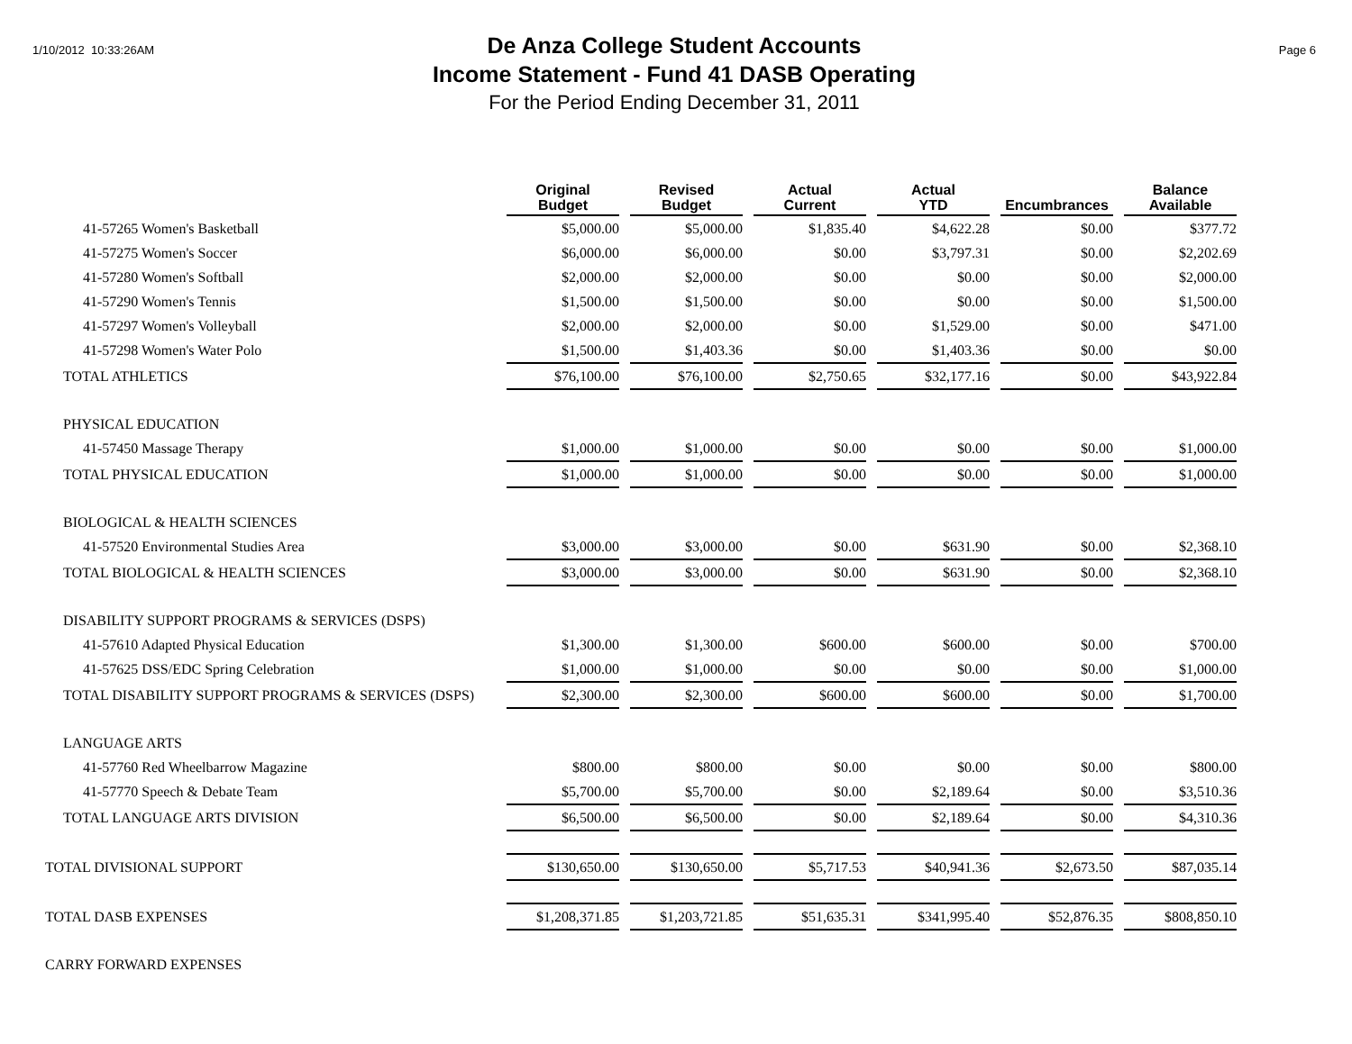1/10/2012 10:33:26AM
De Anza College Student Accounts
Income Statement - Fund 41 DASB Operating
For the Period Ending December 31, 2011
Page 6
| | Original Budget | Revised Budget | Actual Current | Actual YTD | Encumbrances | Balance Available |
| --- | --- | --- | --- | --- | --- | --- |
| 41-57265 Women's Basketball | $5,000.00 | $5,000.00 | $1,835.40 | $4,622.28 | $0.00 | $377.72 |
| 41-57275 Women's Soccer | $6,000.00 | $6,000.00 | $0.00 | $3,797.31 | $0.00 | $2,202.69 |
| 41-57280 Women's Softball | $2,000.00 | $2,000.00 | $0.00 | $0.00 | $0.00 | $2,000.00 |
| 41-57290 Women's Tennis | $1,500.00 | $1,500.00 | $0.00 | $0.00 | $0.00 | $1,500.00 |
| 41-57297 Women's Volleyball | $2,000.00 | $2,000.00 | $0.00 | $1,529.00 | $0.00 | $471.00 |
| 41-57298 Women's Water Polo | $1,500.00 | $1,403.36 | $0.00 | $1,403.36 | $0.00 | $0.00 |
| TOTAL ATHLETICS | $76,100.00 | $76,100.00 | $2,750.65 | $32,177.16 | $0.00 | $43,922.84 |
| PHYSICAL EDUCATION | | | | | | |
| 41-57450 Massage Therapy | $1,000.00 | $1,000.00 | $0.00 | $0.00 | $0.00 | $1,000.00 |
| TOTAL PHYSICAL EDUCATION | $1,000.00 | $1,000.00 | $0.00 | $0.00 | $0.00 | $1,000.00 |
| BIOLOGICAL & HEALTH SCIENCES | | | | | | |
| 41-57520 Environmental Studies Area | $3,000.00 | $3,000.00 | $0.00 | $631.90 | $0.00 | $2,368.10 |
| TOTAL BIOLOGICAL & HEALTH SCIENCES | $3,000.00 | $3,000.00 | $0.00 | $631.90 | $0.00 | $2,368.10 |
| DISABILITY SUPPORT PROGRAMS & SERVICES (DSPS) | | | | | | |
| 41-57610 Adapted Physical Education | $1,300.00 | $1,300.00 | $600.00 | $600.00 | $0.00 | $700.00 |
| 41-57625 DSS/EDC Spring Celebration | $1,000.00 | $1,000.00 | $0.00 | $0.00 | $0.00 | $1,000.00 |
| TOTAL DISABILITY SUPPORT PROGRAMS & SERVICES (DSPS) | $2,300.00 | $2,300.00 | $600.00 | $600.00 | $0.00 | $1,700.00 |
| LANGUAGE ARTS | | | | | | |
| 41-57760 Red Wheelbarrow Magazine | $800.00 | $800.00 | $0.00 | $0.00 | $0.00 | $800.00 |
| 41-57770 Speech & Debate Team | $5,700.00 | $5,700.00 | $0.00 | $2,189.64 | $0.00 | $3,510.36 |
| TOTAL LANGUAGE ARTS DIVISION | $6,500.00 | $6,500.00 | $0.00 | $2,189.64 | $0.00 | $4,310.36 |
| TOTAL DIVISIONAL SUPPORT | $130,650.00 | $130,650.00 | $5,717.53 | $40,941.36 | $2,673.50 | $87,035.14 |
| TOTAL DASB EXPENSES | $1,208,371.85 | $1,203,721.85 | $51,635.31 | $341,995.40 | $52,876.35 | $808,850.10 |
| CARRY FORWARD EXPENSES | | | | | | |